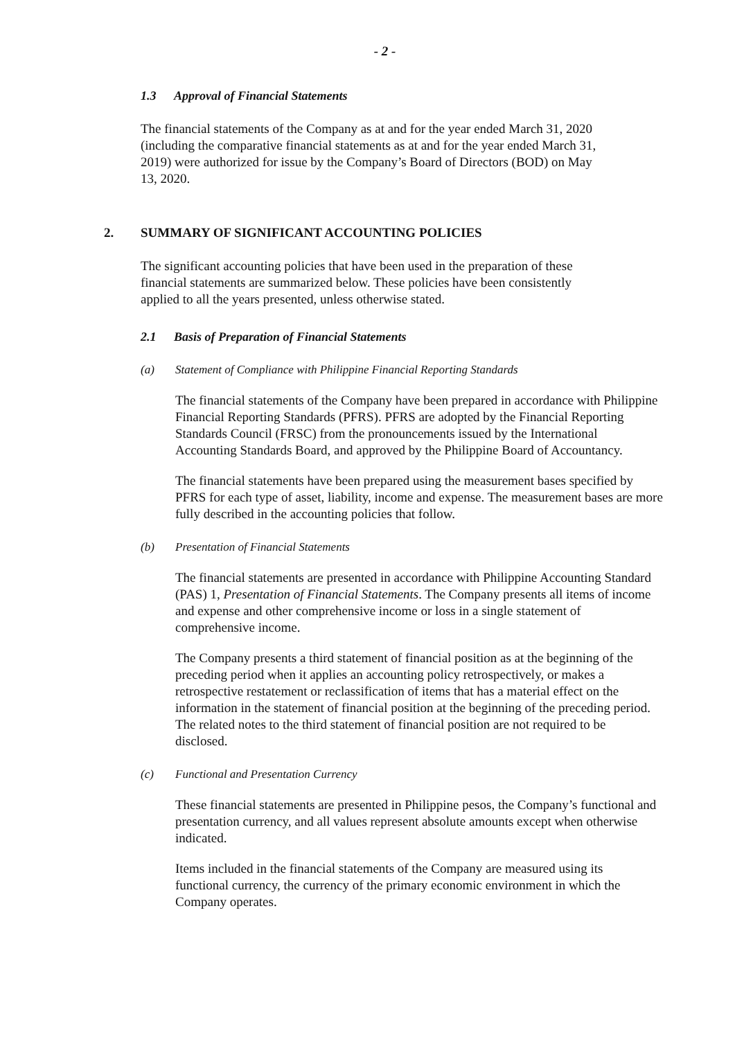- 2 -
1.3 Approval of Financial Statements
The financial statements of the Company as at and for the year ended March 31, 2020 (including the comparative financial statements as at and for the year ended March 31, 2019) were authorized for issue by the Company’s Board of Directors (BOD) on May 13, 2020.
2. SUMMARY OF SIGNIFICANT ACCOUNTING POLICIES
The significant accounting policies that have been used in the preparation of these financial statements are summarized below. These policies have been consistently applied to all the years presented, unless otherwise stated.
2.1 Basis of Preparation of Financial Statements
(a) Statement of Compliance with Philippine Financial Reporting Standards
The financial statements of the Company have been prepared in accordance with Philippine Financial Reporting Standards (PFRS). PFRS are adopted by the Financial Reporting Standards Council (FRSC) from the pronouncements issued by the International Accounting Standards Board, and approved by the Philippine Board of Accountancy.
The financial statements have been prepared using the measurement bases specified by PFRS for each type of asset, liability, income and expense. The measurement bases are more fully described in the accounting policies that follow.
(b) Presentation of Financial Statements
The financial statements are presented in accordance with Philippine Accounting Standard (PAS) 1, Presentation of Financial Statements. The Company presents all items of income and expense and other comprehensive income or loss in a single statement of comprehensive income.
The Company presents a third statement of financial position as at the beginning of the preceding period when it applies an accounting policy retrospectively, or makes a retrospective restatement or reclassification of items that has a material effect on the information in the statement of financial position at the beginning of the preceding period. The related notes to the third statement of financial position are not required to be disclosed.
(c) Functional and Presentation Currency
These financial statements are presented in Philippine pesos, the Company’s functional and presentation currency, and all values represent absolute amounts except when otherwise indicated.
Items included in the financial statements of the Company are measured using its functional currency, the currency of the primary economic environment in which the Company operates.